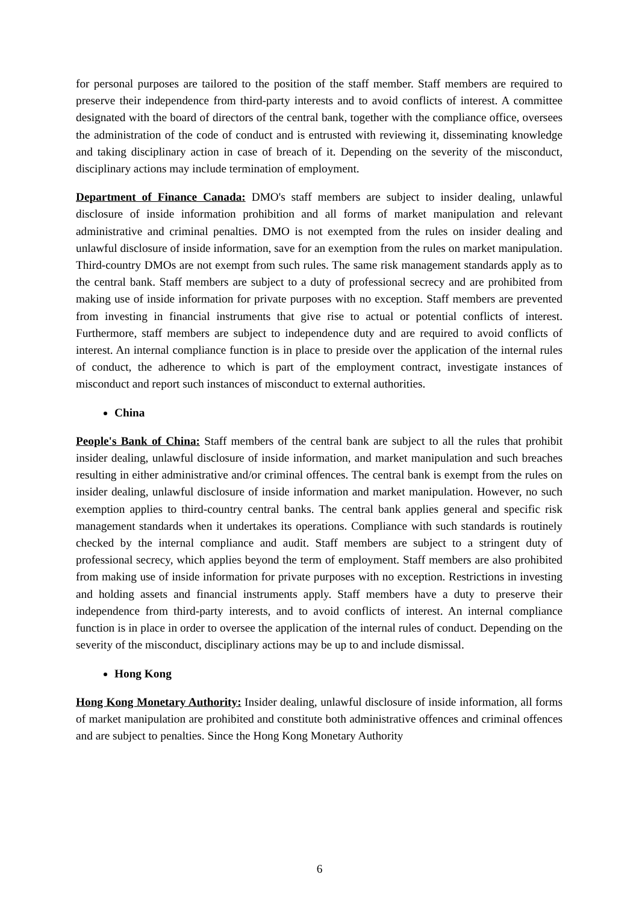for personal purposes are tailored to the position of the staff member. Staff members are required to preserve their independence from third-party interests and to avoid conflicts of interest. A committee designated with the board of directors of the central bank, together with the compliance office, oversees the administration of the code of conduct and is entrusted with reviewing it, disseminating knowledge and taking disciplinary action in case of breach of it. Depending on the severity of the misconduct, disciplinary actions may include termination of employment.
Department of Finance Canada: DMO's staff members are subject to insider dealing, unlawful disclosure of inside information prohibition and all forms of market manipulation and relevant administrative and criminal penalties. DMO is not exempted from the rules on insider dealing and unlawful disclosure of inside information, save for an exemption from the rules on market manipulation. Third-country DMOs are not exempt from such rules. The same risk management standards apply as to the central bank. Staff members are subject to a duty of professional secrecy and are prohibited from making use of inside information for private purposes with no exception. Staff members are prevented from investing in financial instruments that give rise to actual or potential conflicts of interest. Furthermore, staff members are subject to independence duty and are required to avoid conflicts of interest. An internal compliance function is in place to preside over the application of the internal rules of conduct, the adherence to which is part of the employment contract, investigate instances of misconduct and report such instances of misconduct to external authorities.
China
People's Bank of China: Staff members of the central bank are subject to all the rules that prohibit insider dealing, unlawful disclosure of inside information, and market manipulation and such breaches resulting in either administrative and/or criminal offences. The central bank is exempt from the rules on insider dealing, unlawful disclosure of inside information and market manipulation. However, no such exemption applies to third-country central banks. The central bank applies general and specific risk management standards when it undertakes its operations. Compliance with such standards is routinely checked by the internal compliance and audit. Staff members are subject to a stringent duty of professional secrecy, which applies beyond the term of employment. Staff members are also prohibited from making use of inside information for private purposes with no exception. Restrictions in investing and holding assets and financial instruments apply. Staff members have a duty to preserve their independence from third-party interests, and to avoid conflicts of interest. An internal compliance function is in place in order to oversee the application of the internal rules of conduct. Depending on the severity of the misconduct, disciplinary actions may be up to and include dismissal.
Hong Kong
Hong Kong Monetary Authority: Insider dealing, unlawful disclosure of inside information, all forms of market manipulation are prohibited and constitute both administrative offences and criminal offences and are subject to penalties. Since the Hong Kong Monetary Authority
6